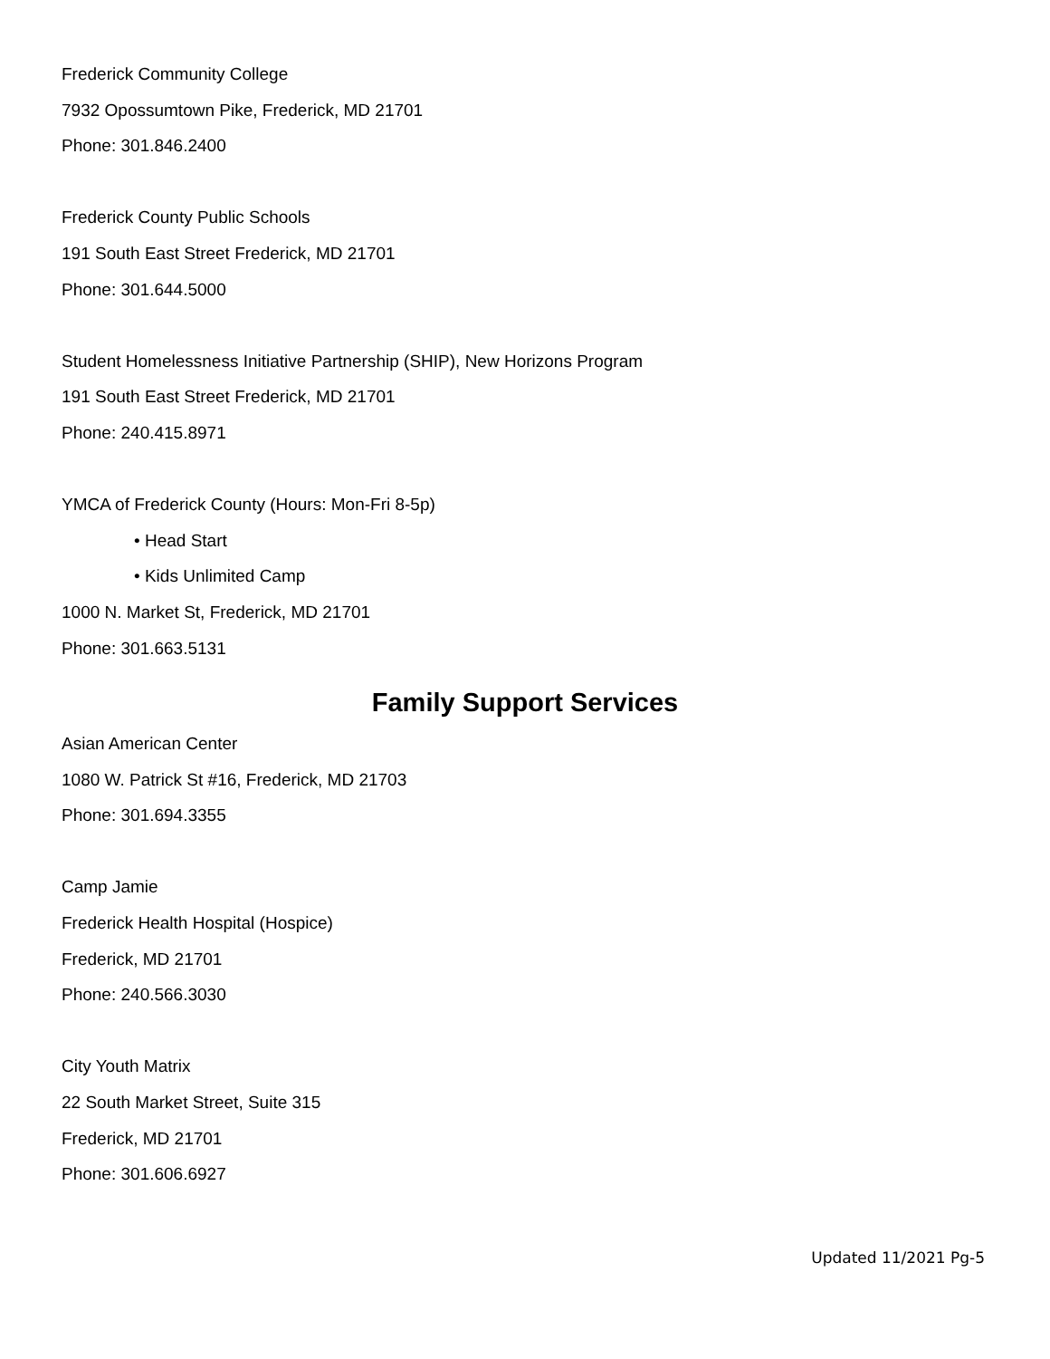Frederick Community College
7932 Opossumtown Pike, Frederick, MD 21701
Phone: 301.846.2400
Frederick County Public Schools
191 South East Street Frederick, MD 21701
Phone: 301.644.5000
Student Homelessness Initiative Partnership (SHIP), New Horizons Program
191 South East Street Frederick, MD 21701
Phone: 240.415.8971
YMCA of Frederick County (Hours: Mon-Fri 8-5p)
• Head Start
• Kids Unlimited Camp
1000 N. Market St, Frederick, MD 21701
Phone: 301.663.5131
Family Support Services
Asian American Center
1080 W. Patrick St #16, Frederick, MD 21703
Phone: 301.694.3355
Camp Jamie
Frederick Health Hospital (Hospice)
Frederick, MD 21701
Phone: 240.566.3030
City Youth Matrix
22 South Market Street, Suite 315
Frederick, MD 21701
Phone: 301.606.6927
Updated 11/2021 Pg-5